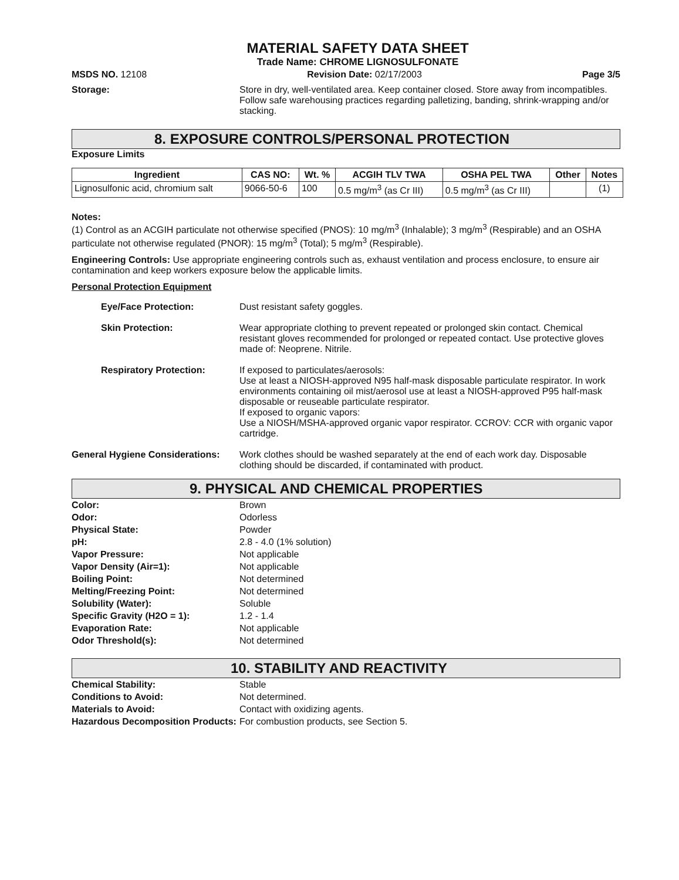MATERIAL SAFETY DATA SHEET
Trade Name: CHROME LIGNOSULFONATE
MSDS NO. 12108 Revision Date: 02/17/2003 Page 3/5
Storage: Store in dry, well-ventilated area. Keep container closed. Store away from incompatibles. Follow safe warehousing practices regarding palletizing, banding, shrink-wrapping and/or stacking.
8. EXPOSURE CONTROLS/PERSONAL PROTECTION
Exposure Limits
| Ingredient | CAS NO: | Wt. % | ACGIH TLV TWA | OSHA PEL TWA | Other | Notes |
| --- | --- | --- | --- | --- | --- | --- |
| Lignosulfonic acid, chromium salt | 9066-50-6 | 100 | 0.5 mg/m<sup>3</sup> (as Cr III) | 0.5 mg/m<sup>3</sup> (as Cr III) | | (1) |
Notes:
(1) Control as an ACGIH particulate not otherwise specified (PNOS): 10 mg/m<sup>3</sup> (Inhalable); 3 mg/m<sup>3</sup> (Respirable) and an OSHA particulate not otherwise regulated (PNOR): 15 mg/m<sup>3</sup> (Total); 5 mg/m<sup>3</sup> (Respirable).
Engineering Controls: Use appropriate engineering controls such as, exhaust ventilation and process enclosure, to ensure air contamination and keep workers exposure below the applicable limits.
Personal Protection Equipment
Eye/Face Protection: Dust resistant safety goggles.
Skin Protection: Wear appropriate clothing to prevent repeated or prolonged skin contact. Chemical resistant gloves recommended for prolonged or repeated contact. Use protective gloves made of: Neoprene. Nitrile.
Respiratory Protection: If exposed to particulates/aerosols:
Use at least a NIOSH-approved N95 half-mask disposable particulate respirator. In work environments containing oil mist/aerosol use at least a NIOSH-approved P95 half-mask disposable or reuseable particulate respirator.
If exposed to organic vapors:
Use a NIOSH/MSHA-approved organic vapor respirator. CCROV: CCR with organic vapor cartridge.
General Hygiene Considerations:
Work clothes should be washed separately at the end of each work day. Disposable clothing should be discarded, if contaminated with product.
9. PHYSICAL AND CHEMICAL PROPERTIES
Color: Brown
Odor: Odorless
Physical State: Powder
pH: 2.8 - 4.0 (1% solution)
Vapor Pressure: Not applicable
Vapor Density (Air=1): Not applicable
Boiling Point: Not determined
Melting/Freezing Point: Not determined
Solubility (Water): Soluble
Specific Gravity (H2O = 1): 1.2 - 1.4
Evaporation Rate: Not applicable
Odor Threshold(s): Not determined
10. STABILITY AND REACTIVITY
Chemical Stability: Stable
Conditions to Avoid: Not determined.
Materials to Avoid: Contact with oxidizing agents.
Hazardous Decomposition Products:
For combustion products, see Section 5.